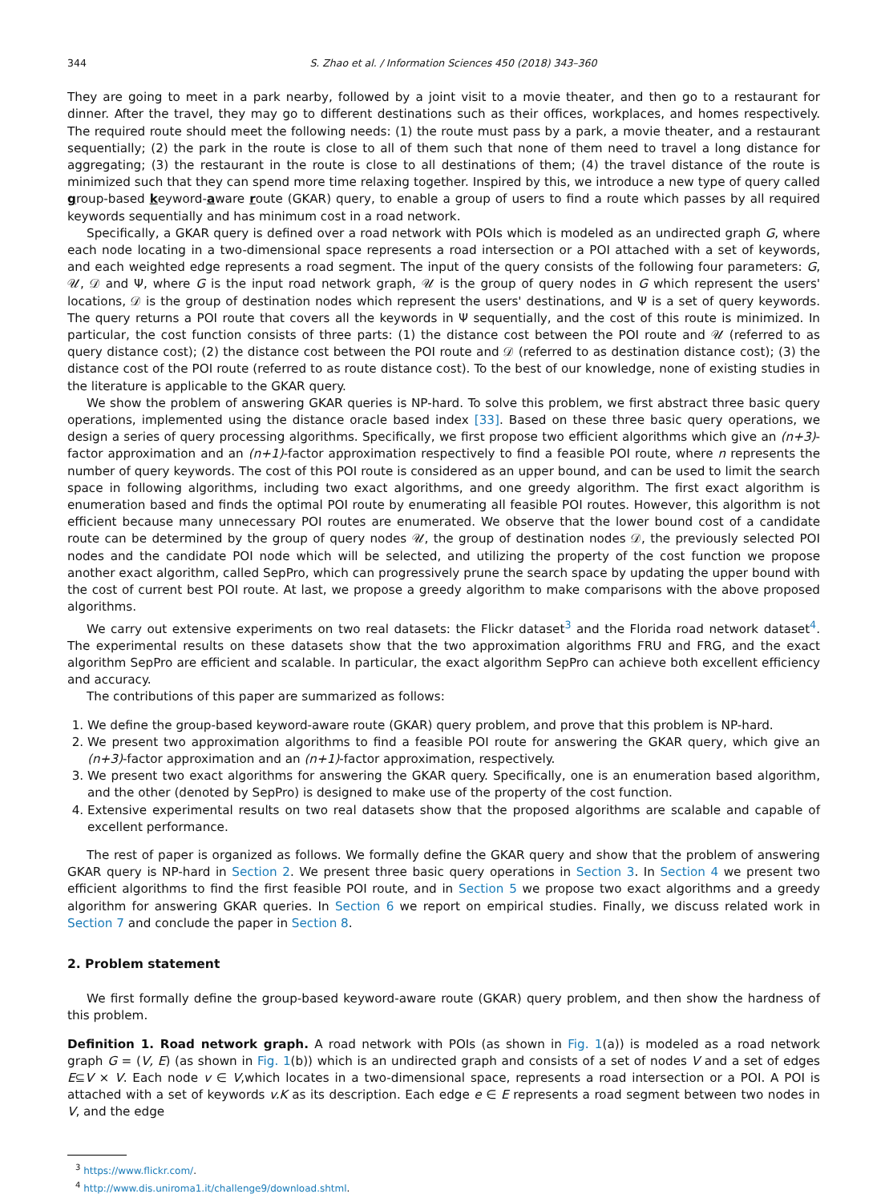344 S. Zhao et al. / Information Sciences 450 (2018) 343–360
They are going to meet in a park nearby, followed by a joint visit to a movie theater, and then go to a restaurant for dinner. After the travel, they may go to different destinations such as their offices, workplaces, and homes respectively. The required route should meet the following needs: (1) the route must pass by a park, a movie theater, and a restaurant sequentially; (2) the park in the route is close to all of them such that none of them need to travel a long distance for aggregating; (3) the restaurant in the route is close to all destinations of them; (4) the travel distance of the route is minimized such that they can spend more time relaxing together. Inspired by this, we introduce a new type of query called group-based keyword-aware route (GKAR) query, to enable a group of users to find a route which passes by all required keywords sequentially and has minimum cost in a road network.
Specifically, a GKAR query is defined over a road network with POIs which is modeled as an undirected graph G, where each node locating in a two-dimensional space represents a road intersection or a POI attached with a set of keywords, and each weighted edge represents a road segment. The input of the query consists of the following four parameters: G, 𝒰, 𝒟 and Ψ, where G is the input road network graph, 𝒰 is the group of query nodes in G which represent the users' locations, 𝒟 is the group of destination nodes which represent the users' destinations, and Ψ is a set of query keywords. The query returns a POI route that covers all the keywords in Ψ sequentially, and the cost of this route is minimized. In particular, the cost function consists of three parts: (1) the distance cost between the POI route and 𝒰 (referred to as query distance cost); (2) the distance cost between the POI route and 𝒟 (referred to as destination distance cost); (3) the distance cost of the POI route (referred to as route distance cost). To the best of our knowledge, none of existing studies in the literature is applicable to the GKAR query.
We show the problem of answering GKAR queries is NP-hard. To solve this problem, we first abstract three basic query operations, implemented using the distance oracle based index [33]. Based on these three basic query operations, we design a series of query processing algorithms. Specifically, we first propose two efficient algorithms which give an (n+3)-factor approximation and an (n+1)-factor approximation respectively to find a feasible POI route, where n represents the number of query keywords. The cost of this POI route is considered as an upper bound, and can be used to limit the search space in following algorithms, including two exact algorithms, and one greedy algorithm. The first exact algorithm is enumeration based and finds the optimal POI route by enumerating all feasible POI routes. However, this algorithm is not efficient because many unnecessary POI routes are enumerated. We observe that the lower bound cost of a candidate route can be determined by the group of query nodes 𝒰, the group of destination nodes 𝒟, the previously selected POI nodes and the candidate POI node which will be selected, and utilizing the property of the cost function we propose another exact algorithm, called SepPro, which can progressively prune the search space by updating the upper bound with the cost of current best POI route. At last, we propose a greedy algorithm to make comparisons with the above proposed algorithms.
We carry out extensive experiments on two real datasets: the Flickr dataset<sup>3</sup> and the Florida road network dataset<sup>4</sup>. The experimental results on these datasets show that the two approximation algorithms FRU and FRG, and the exact algorithm SepPro are efficient and scalable. In particular, the exact algorithm SepPro can achieve both excellent efficiency and accuracy.
The contributions of this paper are summarized as follows:
1. We define the group-based keyword-aware route (GKAR) query problem, and prove that this problem is NP-hard.
2. We present two approximation algorithms to find a feasible POI route for answering the GKAR query, which give an (n+3)-factor approximation and an (n+1)-factor approximation, respectively.
3. We present two exact algorithms for answering the GKAR query. Specifically, one is an enumeration based algorithm, and the other (denoted by SepPro) is designed to make use of the property of the cost function.
4. Extensive experimental results on two real datasets show that the proposed algorithms are scalable and capable of excellent performance.
The rest of paper is organized as follows. We formally define the GKAR query and show that the problem of answering GKAR query is NP-hard in Section 2. We present three basic query operations in Section 3. In Section 4 we present two efficient algorithms to find the first feasible POI route, and in Section 5 we propose two exact algorithms and a greedy algorithm for answering GKAR queries. In Section 6 we report on empirical studies. Finally, we discuss related work in Section 7 and conclude the paper in Section 8.
2. Problem statement
We first formally define the group-based keyword-aware route (GKAR) query problem, and then show the hardness of this problem.
Definition 1. Road network graph. A road network with POIs (as shown in Fig. 1(a)) is modeled as a road network graph G = (V, E) (as shown in Fig. 1(b)) which is an undirected graph and consists of a set of nodes V and a set of edges E⊆V × V. Each node v ∈ V,which locates in a two-dimensional space, represents a road intersection or a POI. A POI is attached with a set of keywords v.K as its description. Each edge e ∈ E represents a road segment between two nodes in V, and the edge
<sup>3</sup> https://www.flickr.com/.
<sup>4</sup> http://www.dis.uniroma1.it/challenge9/download.shtml.